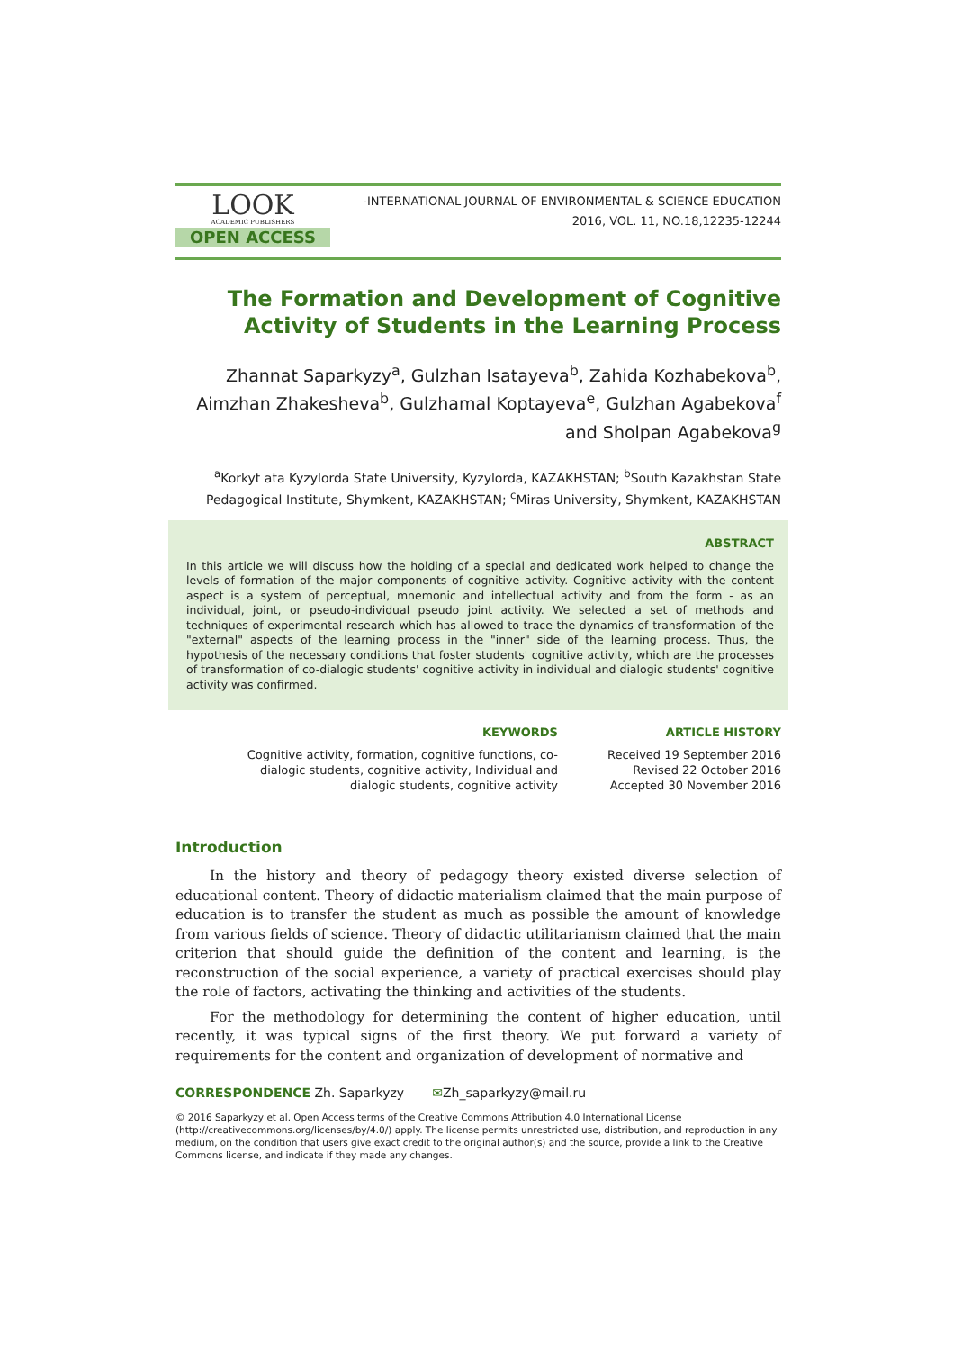LOOK
ACADEMIC PUBLISHERS
OPEN ACCESS
-INTERNATIONAL JOURNAL OF ENVIRONMENTAL & SCIENCE EDUCATION
2016, VOL. 11, NO.18,12235-12244
The Formation and Development of Cognitive Activity of Students in the Learning Process
Zhannat Saparkyzy<sup>a</sup>, Gulzhan Isatayeva<sup>b</sup>, Zahida Kozhabekova<sup>b</sup>, Aimzhan Zhakesheva<sup>b</sup>, Gulzhamal Koptayeva<sup>e</sup>, Gulzhan Agabekova<sup>f</sup> and Sholpan Agabekova<sup>g</sup>
<sup>a</sup> Korkyt ata Kyzylorda State University, Kyzylorda, KAZAKHSTAN; <sup>b</sup>South Kazakhstan State Pedagogical Institute, Shymkent, KAZAKHSTAN; <sup>c</sup>Miras University, Shymkent, KAZAKHSTAN
ABSTRACT
In this article we will discuss how the holding of a special and dedicated work helped to change the levels of formation of the major components of cognitive activity. Cognitive activity with the content aspect is a system of perceptual, mnemonic and intellectual activity and from the form - as an individual, joint, or pseudo-individual pseudo joint activity. We selected a set of methods and techniques of experimental research which has allowed to trace the dynamics of transformation of the "external" aspects of the learning process in the "inner" side of the learning process. Thus, the hypothesis of the necessary conditions that foster students' cognitive activity, which are the processes of transformation of co-dialogic students' cognitive activity in individual and dialogic students' cognitive activity was confirmed.
KEYWORDS
Cognitive activity, formation, cognitive functions, co-dialogic students, cognitive activity, Individual and dialogic students, cognitive activity
ARTICLE HISTORY
Received 19 September 2016
Revised 22 October 2016
Accepted 30 November 2016
Introduction
In the history and theory of pedagogy theory existed diverse selection of educational content. Theory of didactic materialism claimed that the main purpose of education is to transfer the student as much as possible the amount of knowledge from various fields of science. Theory of didactic utilitarianism claimed that the main criterion that should guide the definition of the content and learning, is the reconstruction of the social experience, a variety of practical exercises should play the role of factors, activating the thinking and activities of the students.
For the methodology for determining the content of higher education, until recently, it was typical signs of the first theory. We put forward a variety of requirements for the content and organization of development of normative and
CORRESPONDENCE Zh. Saparkyzy ✉Zh_saparkyzy@mail.ru
© 2016 Saparkyzy et al. Open Access terms of the Creative Commons Attribution 4.0 International License (http://creativecommons.org/licenses/by/4.0/) apply. The license permits unrestricted use, distribution, and reproduction in any medium, on the condition that users give exact credit to the original author(s) and the source, provide a link to the Creative Commons license, and indicate if they made any changes.